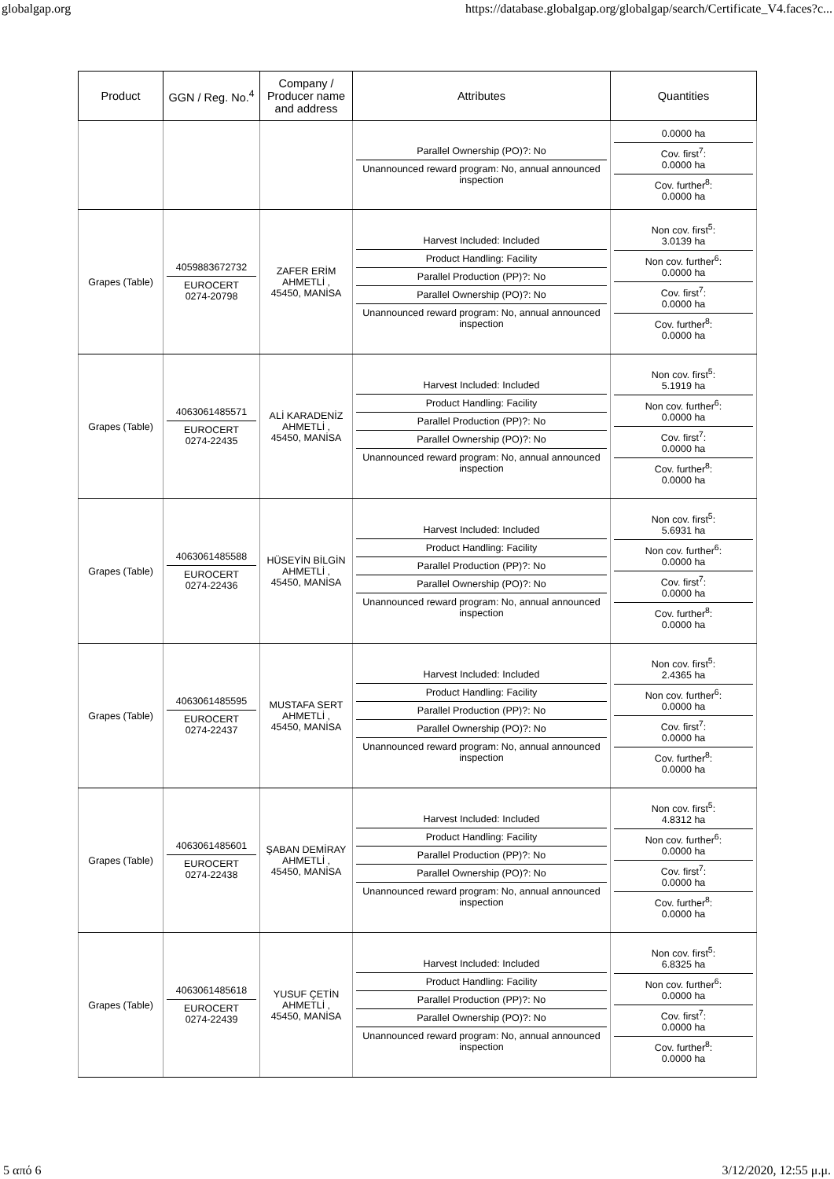globalgap.org https://database.globalgap.org/globalgap/search/Certificate_V4.faces?c...
| Product | GGN / Reg. No.<sup>4</sup> | Company / Producer name and address | Attributes | Quantities |
| --- | --- | --- | --- | --- |
| | | | Parallel Ownership (PO)?: No Unannounced reward program: No, annual announced inspection | 0.0000 ha Cov. first<sup>7</sup>: 0.0000 ha Cov. further<sup>8</sup>: 0.0000 ha |
| Grapes (Table) | 4059883672732 EUROCERT 0274-20798 | ZAFER ERİM AHMETLİ , 45450, MANİSA | Harvest Included: Included Product Handling: Facility Parallel Production (PP)?: No Parallel Ownership (PO)?: No Unannounced reward program: No, annual announced inspection | Non cov. first<sup>5</sup>: 3.0139 ha Non cov. further<sup>6</sup>: 0.0000 ha Cov. first<sup>7</sup>: 0.0000 ha Cov. further<sup>8</sup>: 0.0000 ha |
| Grapes (Table) | 4063061485571 EUROCERT 0274-22435 | ALİ KARADENİZ AHMETLİ , 45450, MANİSA | Harvest Included: Included Product Handling: Facility Parallel Production (PP)?: No Parallel Ownership (PO)?: No Unannounced reward program: No, annual announced inspection | Non cov. first<sup>5</sup>: 5.1919 ha Non cov. further<sup>6</sup>: 0.0000 ha Cov. first<sup>7</sup>: 0.0000 ha Cov. further<sup>8</sup>: 0.0000 ha |
| Grapes (Table) | 4063061485588 EUROCERT 0274-22436 | HÜSEYİN BİLGİN AHMETLİ , 45450, MANİSA | Harvest Included: Included Product Handling: Facility Parallel Production (PP)?: No Parallel Ownership (PO)?: No Unannounced reward program: No, annual announced inspection | Non cov. first<sup>5</sup>: 5.6931 ha Non cov. further<sup>6</sup>: 0.0000 ha Cov. first<sup>7</sup>: 0.0000 ha Cov. further<sup>8</sup>: 0.0000 ha |
| Grapes (Table) | 4063061485595 EUROCERT 0274-22437 | MUSTAFA SERT AHMETLİ , 45450, MANİSA | Harvest Included: Included Product Handling: Facility Parallel Production (PP)?: No Parallel Ownership (PO)?: No Unannounced reward program: No, annual announced inspection | Non cov. first<sup>5</sup>: 2.4365 ha Non cov. further<sup>6</sup>: 0.0000 ha Cov. first<sup>7</sup>: 0.0000 ha Cov. further<sup>8</sup>: 0.0000 ha |
| Grapes (Table) | 4063061485601 EUROCERT 0274-22438 | ŞABAN DEMİRAY AHMETLİ , 45450, MANİSA | Harvest Included: Included Product Handling: Facility Parallel Production (PP)?: No Parallel Ownership (PO)?: No Unannounced reward program: No, annual announced inspection | Non cov. first<sup>5</sup>: 4.8312 ha Non cov. further<sup>6</sup>: 0.0000 ha Cov. first<sup>7</sup>: 0.0000 ha Cov. further<sup>8</sup>: 0.0000 ha |
| Grapes (Table) | 4063061485618 EUROCERT 0274-22439 | YUSUF ÇETİN AHMETLİ , 45450, MANİSA | Harvest Included: Included Product Handling: Facility Parallel Production (PP)?: No Parallel Ownership (PO)?: No Unannounced reward program: No, annual announced inspection | Non cov. first<sup>5</sup>: 6.8325 ha Non cov. further<sup>6</sup>: 0.0000 ha Cov. first<sup>7</sup>: 0.0000 ha Cov. further<sup>8</sup>: 0.0000 ha |
5 από 6 3/12/2020, 12:55 μ.μ.